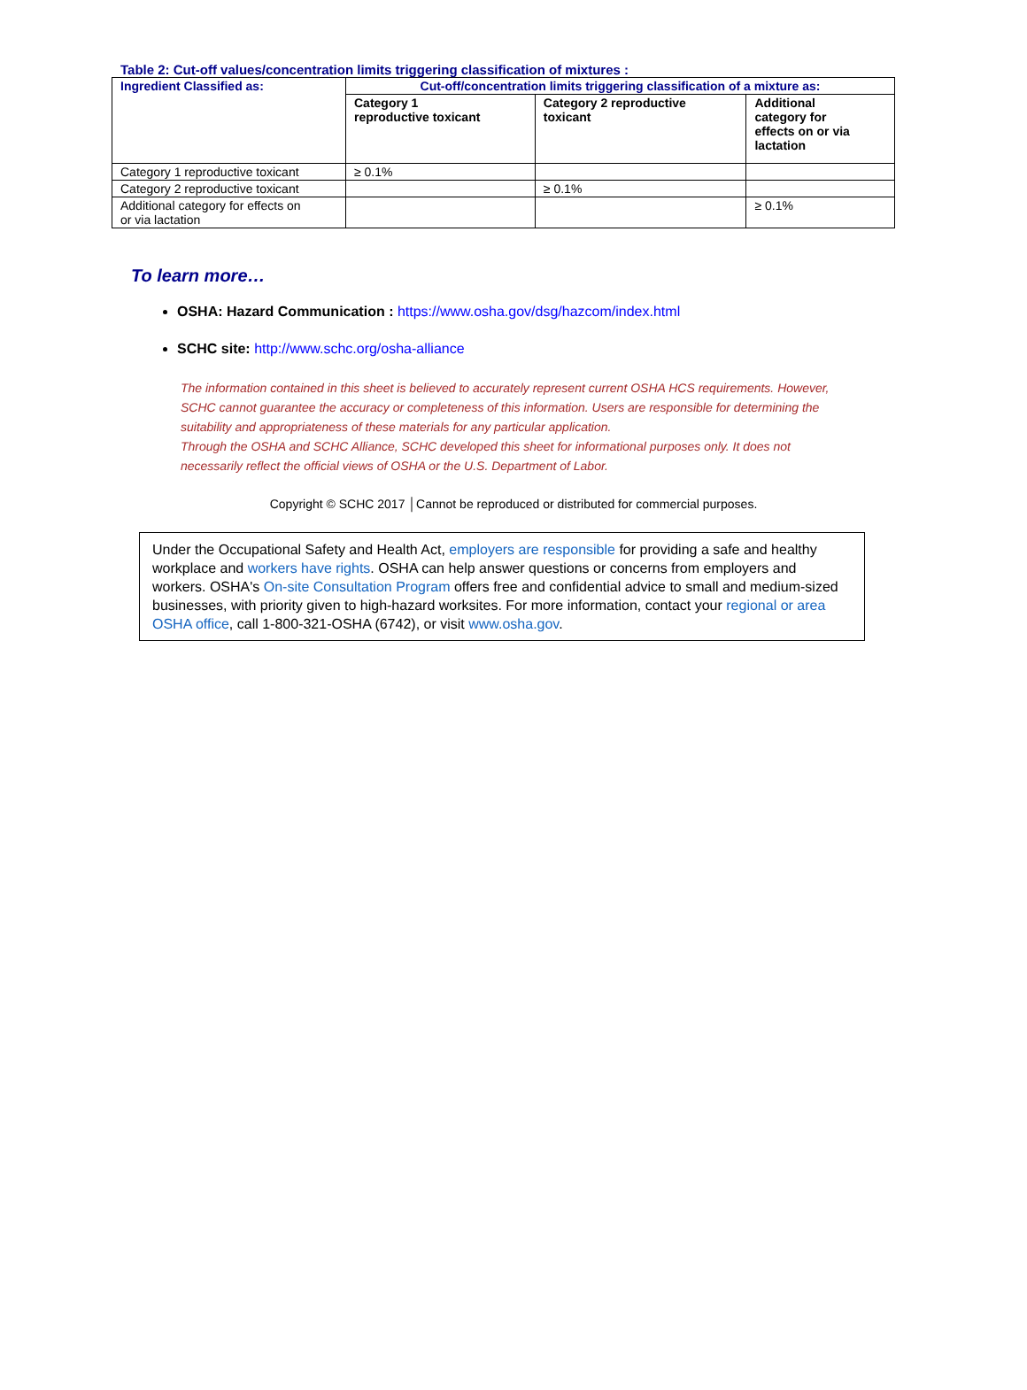Table 2: Cut-off values/concentration limits triggering classification of mixtures :
| Ingredient Classified as: | Cut-off/concentration limits triggering classification of a mixture as: | | |
| --- | --- | --- | --- |
| | Category 1 reproductive toxicant | Category 2 reproductive toxicant | Additional category for effects on or via lactation |
| Category 1 reproductive toxicant | ≥ 0.1% | | |
| Category 2 reproductive toxicant | | ≥ 0.1% | |
| Additional category for effects on or via lactation | | | ≥ 0.1% |
To learn more…
OSHA: Hazard Communication : https://www.osha.gov/dsg/hazcom/index.html
SCHC site: http://www.schc.org/osha-alliance
The information contained in this sheet is believed to accurately represent current OSHA HCS requirements. However, SCHC cannot guarantee the accuracy or completeness of this information. Users are responsible for determining the suitability and appropriateness of these materials for any particular application.
Through the OSHA and SCHC Alliance, SCHC developed this sheet for informational purposes only. It does not necessarily reflect the official views of OSHA or the U.S. Department of Labor.
Copyright © SCHC 2017 │Cannot be reproduced or distributed for commercial purposes.
Under the Occupational Safety and Health Act, employers are responsible for providing a safe and healthy workplace and workers have rights. OSHA can help answer questions or concerns from employers and workers. OSHA's On-site Consultation Program offers free and confidential advice to small and medium-sized businesses, with priority given to high-hazard worksites. For more information, contact your regional or area OSHA office, call 1-800-321-OSHA (6742), or visit www.osha.gov.